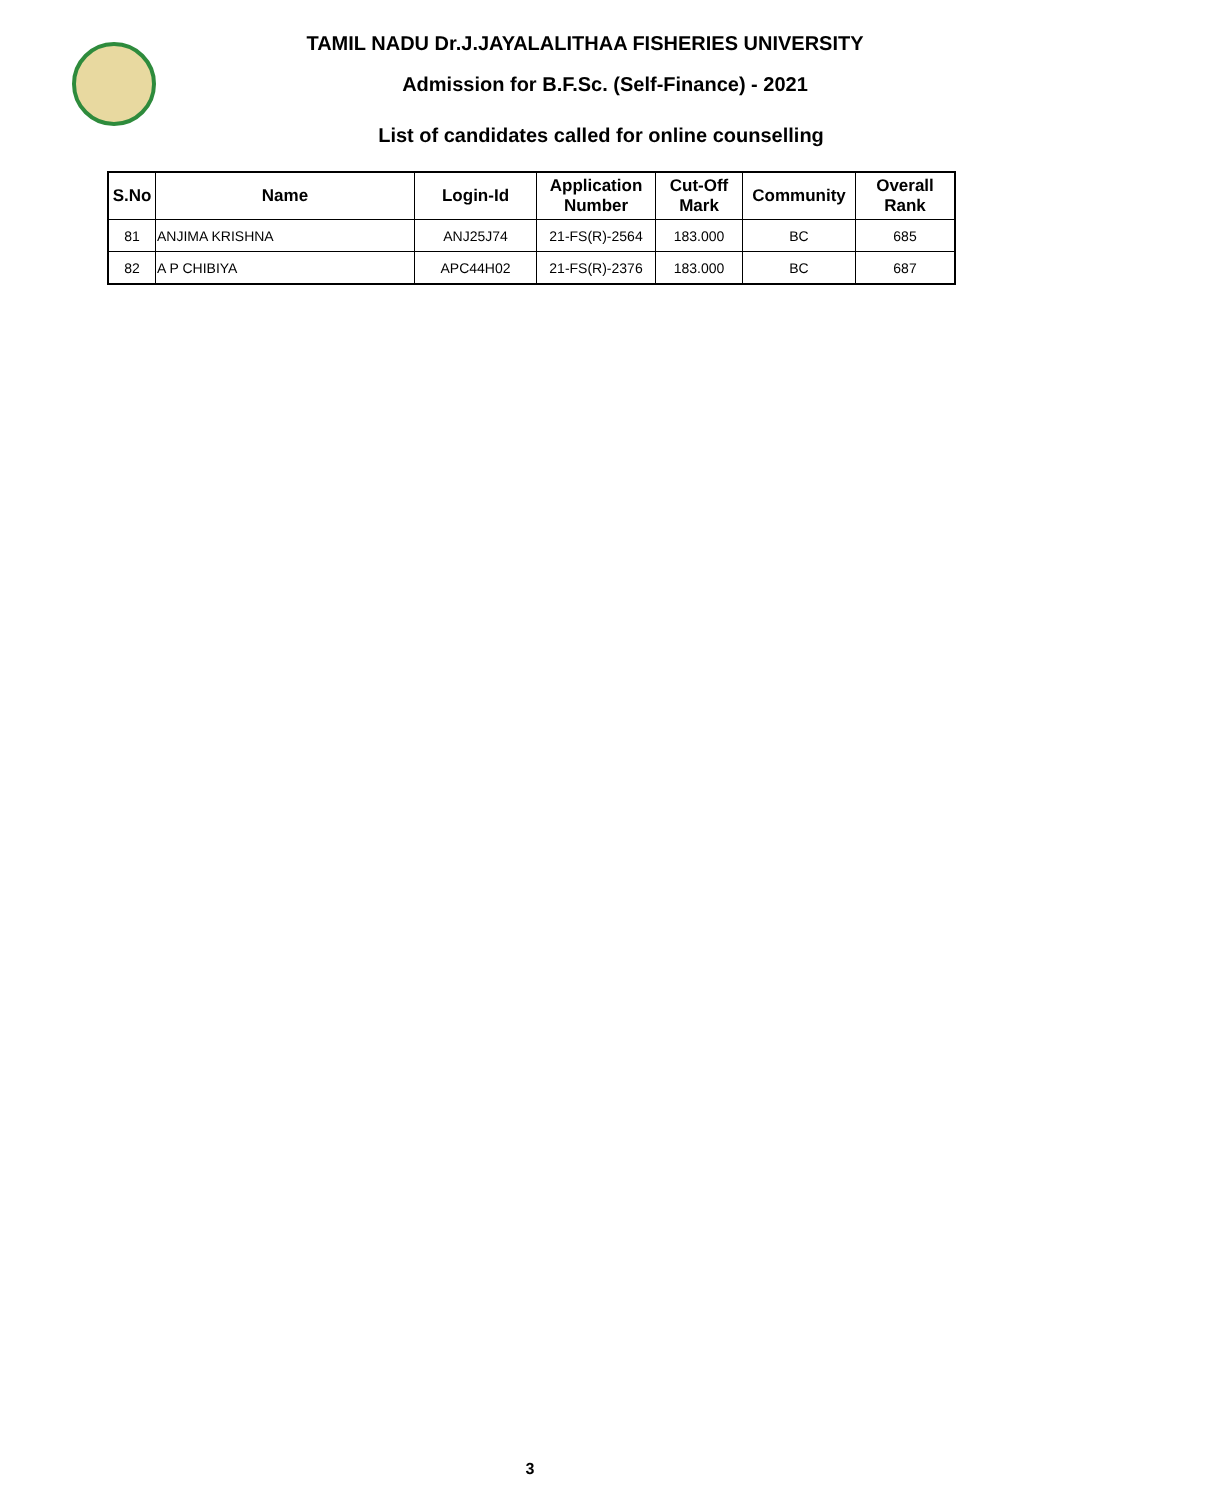TAMIL NADU Dr.J.JAYALALITHAA FISHERIES UNIVERSITY
Admission for B.F.Sc. (Self-Finance) - 2021
List of candidates called for online counselling
| S.No | Name | Login-Id | Application Number | Cut-Off Mark | Community | Overall Rank |
| --- | --- | --- | --- | --- | --- | --- |
| 81 | ANJIMA KRISHNA | ANJ25J74 | 21-FS(R)-2564 | 183.000 | BC | 685 |
| 82 | A P CHIBIYA | APC44H02 | 21-FS(R)-2376 | 183.000 | BC | 687 |
3